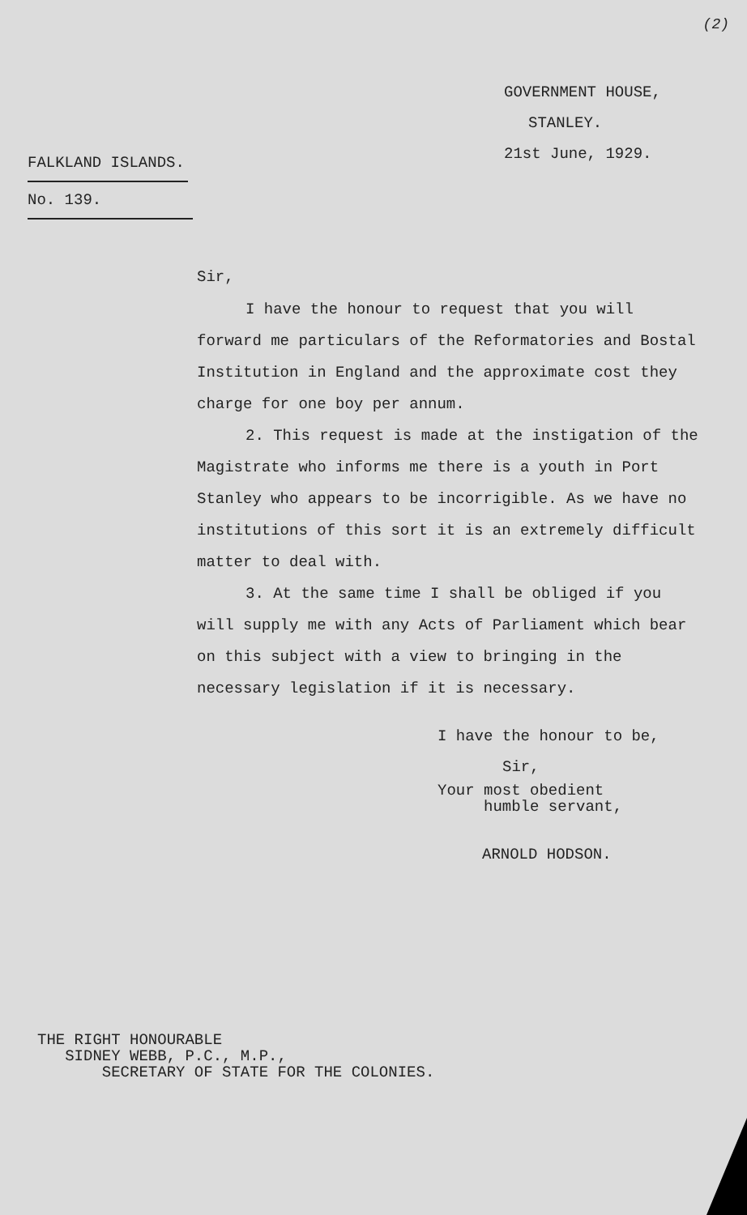(2)
GOVERNMENT HOUSE,
STANLEY.
21st June, 1929.
FALKLAND ISLANDS.
No. 139.
Sir,
I have the honour to request that you will forward me particulars of the Reformatories and Bostal Institution in England and the approximate cost they charge for one boy per annum.
2. This request is made at the instigation of the Magistrate who informs me there is a youth in Port Stanley who appears to be incorrigible. As we have no institutions of this sort it is an extremely difficult matter to deal with.
3. At the same time I shall be obliged if you will supply me with any Acts of Parliament which bear on this subject with a view to bringing in the necessary legislation if it is necessary.
I have the honour to be,
Sir,
Your most obedient
humble servant,
ARNOLD HODSON.
THE RIGHT HONOURABLE
SIDNEY WEBB, P.C., M.P.,
SECRETARY OF STATE FOR THE COLONIES.